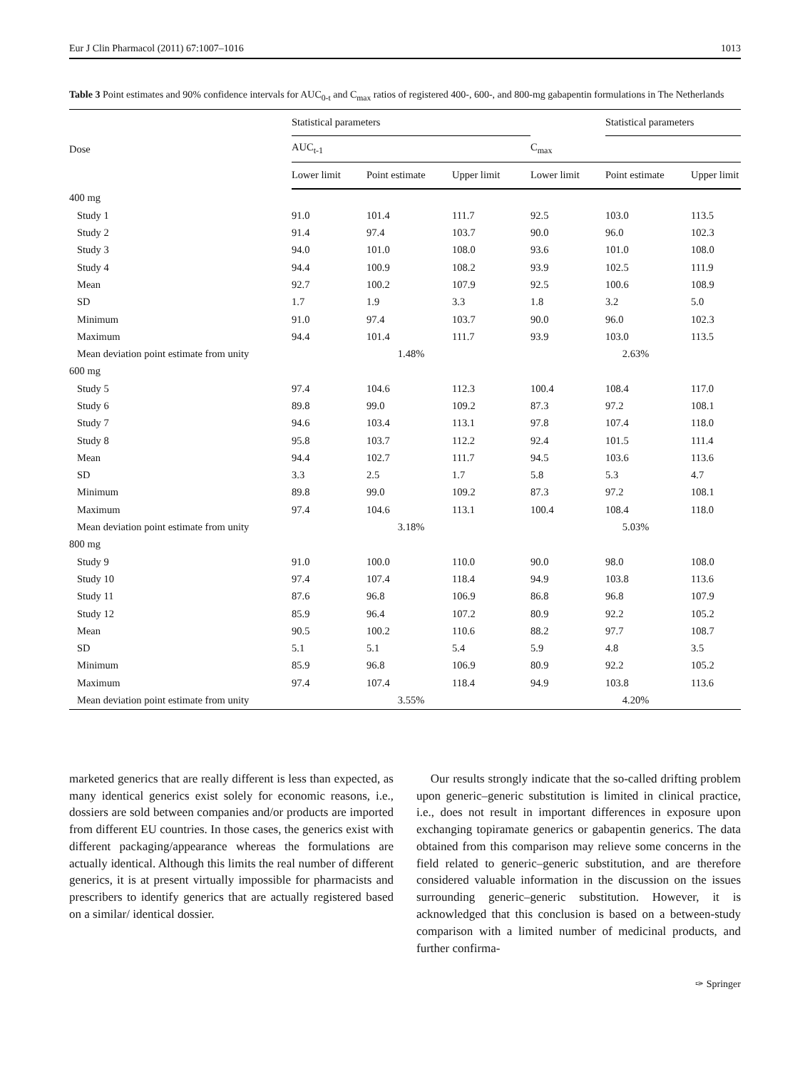Eur J Clin Pharmacol (2011) 67:1007–1016 1013
Table 3 Point estimates and 90% confidence intervals for AUC<sub>0-t</sub> and C<sub>max</sub> ratios of registered 400-, 600-, and 800-mg gabapentin formulations in The Netherlands
| Dose | Statistical parameters | | | | Statistical parameters | |
| --- | --- | --- | --- | --- | --- | --- |
| | AUC<sub>t-1</sub> | | | C<sub>max</sub> | | |
| | Lower limit | Point estimate | Upper limit | Lower limit | Point estimate | Upper limit |
| 400 mg | | | | | | |
| Study 1 | 91.0 | 101.4 | 111.7 | 92.5 | 103.0 | 113.5 |
| Study 2 | 91.4 | 97.4 | 103.7 | 90.0 | 96.0 | 102.3 |
| Study 3 | 94.0 | 101.0 | 108.0 | 93.6 | 101.0 | 108.0 |
| Study 4 | 94.4 | 100.9 | 108.2 | 93.9 | 102.5 | 111.9 |
| Mean | 92.7 | 100.2 | 107.9 | 92.5 | 100.6 | 108.9 |
| SD | 1.7 | 1.9 | 3.3 | 1.8 | 3.2 | 5.0 |
| Minimum | 91.0 | 97.4 | 103.7 | 90.0 | 96.0 | 102.3 |
| Maximum | 94.4 | 101.4 | 111.7 | 93.9 | 103.0 | 113.5 |
| Mean deviation point estimate from unity | 1.48% | | | 2.63% | | |
| 600 mg | | | | | | |
| Study 5 | 97.4 | 104.6 | 112.3 | 100.4 | 108.4 | 117.0 |
| Study 6 | 89.8 | 99.0 | 109.2 | 87.3 | 97.2 | 108.1 |
| Study 7 | 94.6 | 103.4 | 113.1 | 97.8 | 107.4 | 118.0 |
| Study 8 | 95.8 | 103.7 | 112.2 | 92.4 | 101.5 | 111.4 |
| Mean | 94.4 | 102.7 | 111.7 | 94.5 | 103.6 | 113.6 |
| SD | 3.3 | 2.5 | 1.7 | 5.8 | 5.3 | 4.7 |
| Minimum | 89.8 | 99.0 | 109.2 | 87.3 | 97.2 | 108.1 |
| Maximum | 97.4 | 104.6 | 113.1 | 100.4 | 108.4 | 118.0 |
| Mean deviation point estimate from unity | 3.18% | | | 5.03% | | |
| 800 mg | | | | | | |
| Study 9 | 91.0 | 100.0 | 110.0 | 90.0 | 98.0 | 108.0 |
| Study 10 | 97.4 | 107.4 | 118.4 | 94.9 | 103.8 | 113.6 |
| Study 11 | 87.6 | 96.8 | 106.9 | 86.8 | 96.8 | 107.9 |
| Study 12 | 85.9 | 96.4 | 107.2 | 80.9 | 92.2 | 105.2 |
| Mean | 90.5 | 100.2 | 110.6 | 88.2 | 97.7 | 108.7 |
| SD | 5.1 | 5.1 | 5.4 | 5.9 | 4.8 | 3.5 |
| Minimum | 85.9 | 96.8 | 106.9 | 80.9 | 92.2 | 105.2 |
| Maximum | 97.4 | 107.4 | 118.4 | 94.9 | 103.8 | 113.6 |
| Mean deviation point estimate from unity | 3.55% | | | 4.20% | | |
marketed generics that are really different is less than expected, as many identical generics exist solely for economic reasons, i.e., dossiers are sold between companies and/or products are imported from different EU countries. In those cases, the generics exist with different packaging/appearance whereas the formulations are actually identical. Although this limits the real number of different generics, it is at present virtually impossible for pharmacists and prescribers to identify generics that are actually registered based on a similar/ identical dossier.
Our results strongly indicate that the so-called drifting problem upon generic–generic substitution is limited in clinical practice, i.e., does not result in important differences in exposure upon exchanging topiramate generics or gabapentin generics. The data obtained from this comparison may relieve some concerns in the field related to generic–generic substitution, and are therefore considered valuable information in the discussion on the issues surrounding generic–generic substitution. However, it is acknowledged that this conclusion is based on a between-study comparison with a limited number of medicinal products, and further confirma-
✑ Springer